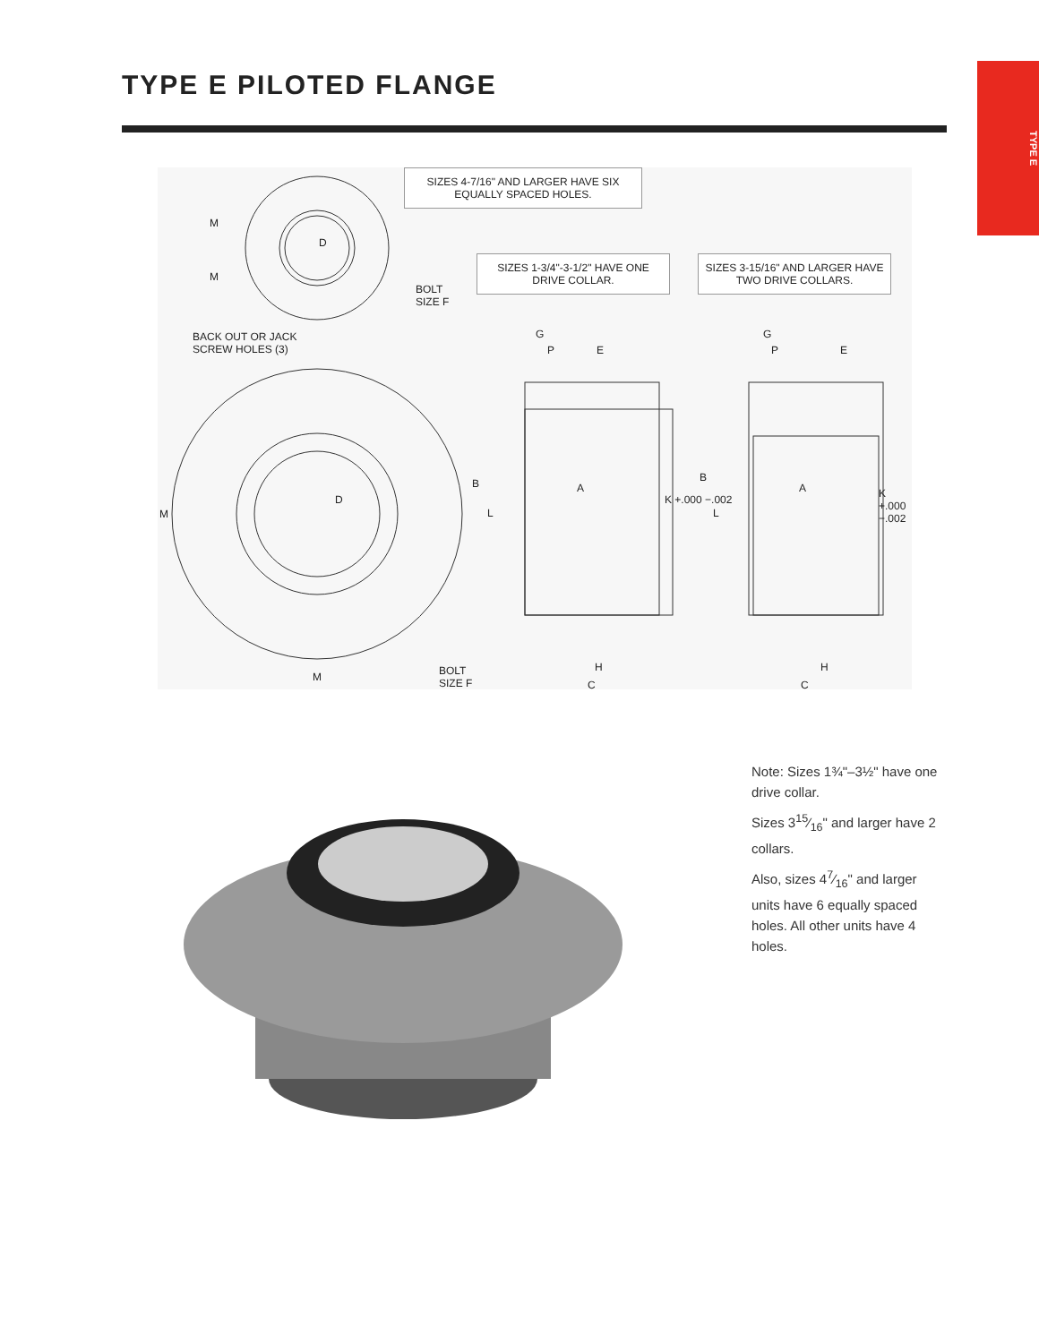TYPE E PILOTED FLANGE
TYPE E
SIZES 4-7/16" AND LARGER HAVE SIX EQUALLY SPACED HOLES.
SIZES 1-3/4"-3-1/2" HAVE ONE DRIVE COLLAR.
SIZES 3-15/16" AND LARGER HAVE TWO DRIVE COLLARS.
BOLT
SIZE F
BACK OUT OR JACK
SCREW HOLES (3)
M
M
D
M
D
M
BOLT
SIZE F
G
P E
B A
L
K +.000 −.002
H
C
G
P E
B
A
L
K +.000 −.002
H
C
Note: Sizes 1¾"–3½" have one drive collar.
Sizes 315⁄16" and larger have 2 collars.
Also, sizes 47⁄16" and larger units have 6 equally spaced holes. All other units have 4 holes.